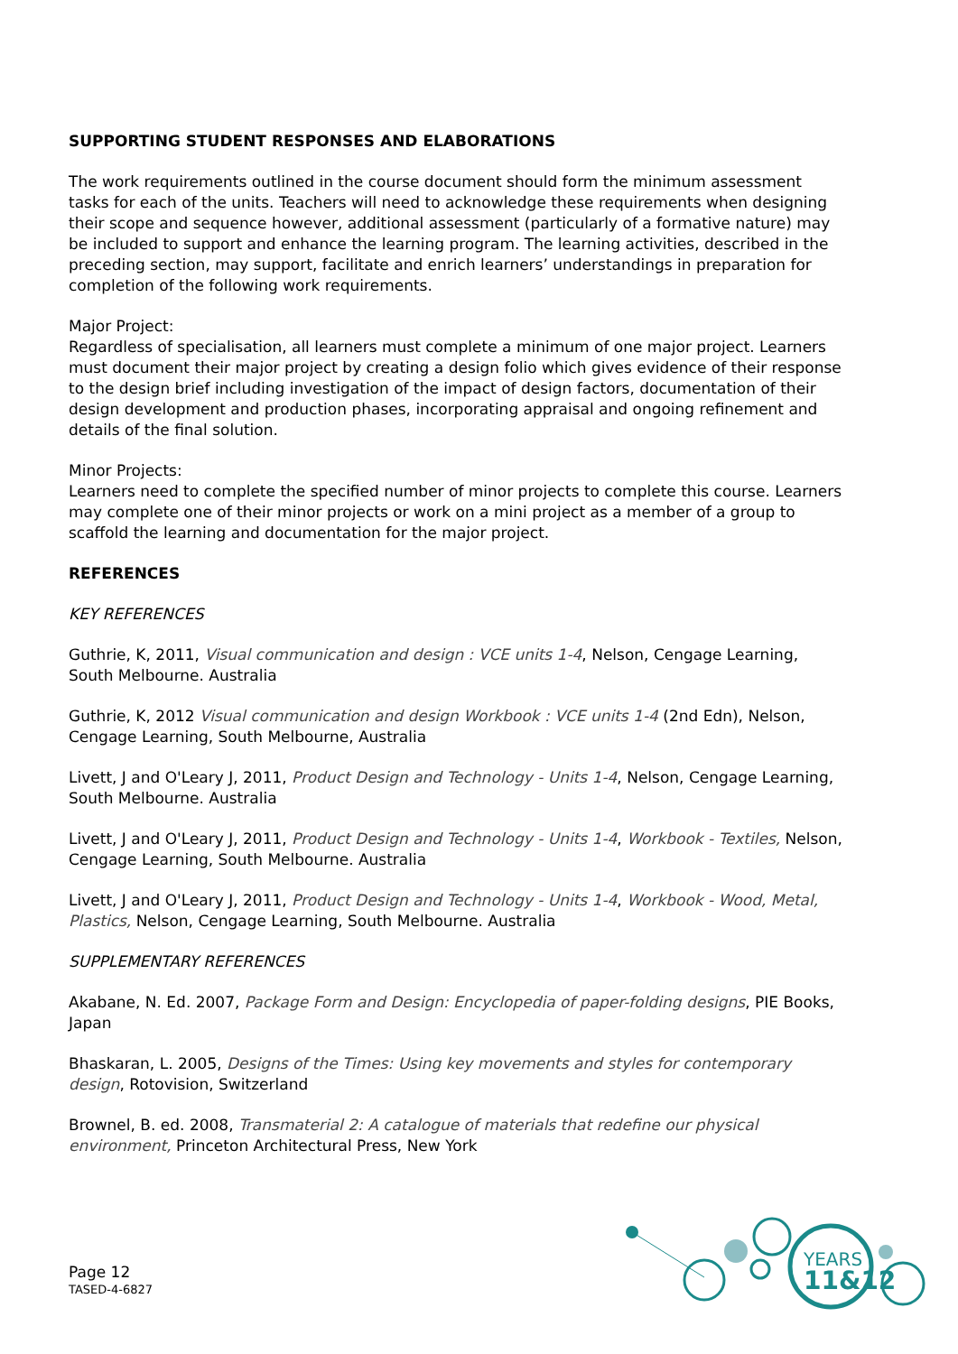SUPPORTING STUDENT RESPONSES AND ELABORATIONS
The work requirements outlined in the course document should form the minimum assessment tasks for each of the units. Teachers will need to acknowledge these requirements when designing their scope and sequence however, additional assessment (particularly of a formative nature) may be included to support and enhance the learning program. The learning activities, described in the preceding section, may support, facilitate and enrich learners’ understandings in preparation for completion of the following work requirements.
Major Project:
Regardless of specialisation, all learners must complete a minimum of one major project. Learners must document their major project by creating a design folio which gives evidence of their response to the design brief including investigation of the impact of design factors, documentation of their design development and production phases, incorporating appraisal and ongoing refinement and details of the final solution.
Minor Projects:
Learners need to complete the specified number of minor projects to complete this course. Learners may complete one of their minor projects or work on a mini project as a member of a group to scaffold the learning and documentation for the major project.
REFERENCES
KEY REFERENCES
Guthrie, K, 2011, Visual communication and design : VCE units 1-4, Nelson, Cengage Learning, South Melbourne. Australia
Guthrie, K, 2012 Visual communication and design Workbook : VCE units 1-4 (2nd Edn), Nelson, Cengage Learning, South Melbourne, Australia
Livett, J and O'Leary J, 2011, Product Design and Technology - Units 1-4, Nelson, Cengage Learning, South Melbourne. Australia
Livett, J and O'Leary J, 2011, Product Design and Technology - Units 1-4, Workbook - Textiles, Nelson, Cengage Learning, South Melbourne. Australia
Livett, J and O'Leary J, 2011, Product Design and Technology - Units 1-4, Workbook - Wood, Metal, Plastics, Nelson, Cengage Learning, South Melbourne. Australia
SUPPLEMENTARY REFERENCES
Akabane, N. Ed. 2007, Package Form and Design: Encyclopedia of paper-folding designs, PIE Books, Japan
Bhaskaran, L. 2005, Designs of the Times: Using key movements and styles for contemporary design, Rotovision, Switzerland
Brownel, B. ed. 2008, Transmaterial 2: A catalogue of materials that redefine our physical environment, Princeton Architectural Press, New York
Page 12
TASED-4-6827
YEARS
11&12